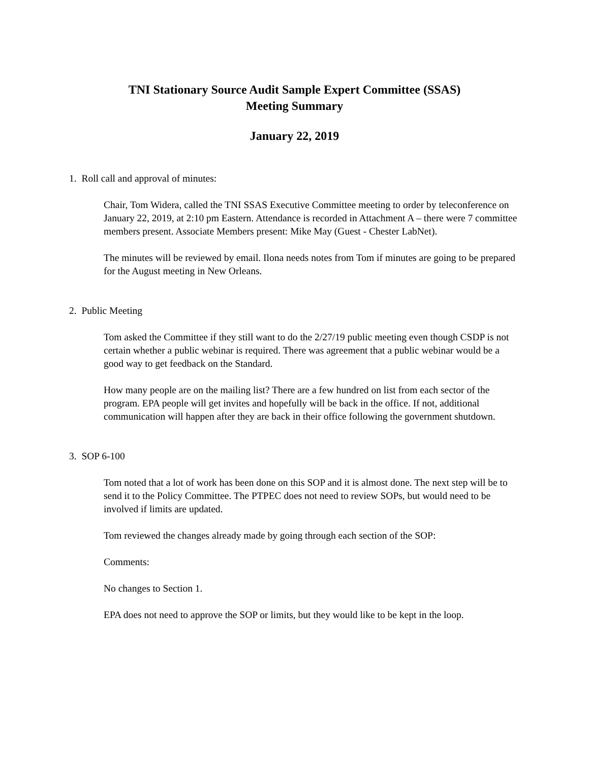TNI Stationary Source Audit Sample Expert Committee (SSAS)
Meeting Summary
January 22, 2019
1. Roll call and approval of minutes:
Chair, Tom Widera, called the TNI SSAS Executive Committee meeting to order by teleconference on January 22, 2019, at 2:10 pm Eastern. Attendance is recorded in Attachment A – there were 7 committee members present. Associate Members present: Mike May (Guest - Chester LabNet).
The minutes will be reviewed by email. Ilona needs notes from Tom if minutes are going to be prepared for the August meeting in New Orleans.
2. Public Meeting
Tom asked the Committee if they still want to do the 2/27/19 public meeting even though CSDP is not certain whether a public webinar is required. There was agreement that a public webinar would be a good way to get feedback on the Standard.
How many people are on the mailing list? There are a few hundred on list from each sector of the program. EPA people will get invites and hopefully will be back in the office. If not, additional communication will happen after they are back in their office following the government shutdown.
3. SOP 6-100
Tom noted that a lot of work has been done on this SOP and it is almost done. The next step will be to send it to the Policy Committee. The PTPEC does not need to review SOPs, but would need to be involved if limits are updated.
Tom reviewed the changes already made by going through each section of the SOP:
Comments:
No changes to Section 1.
EPA does not need to approve the SOP or limits, but they would like to be kept in the loop.